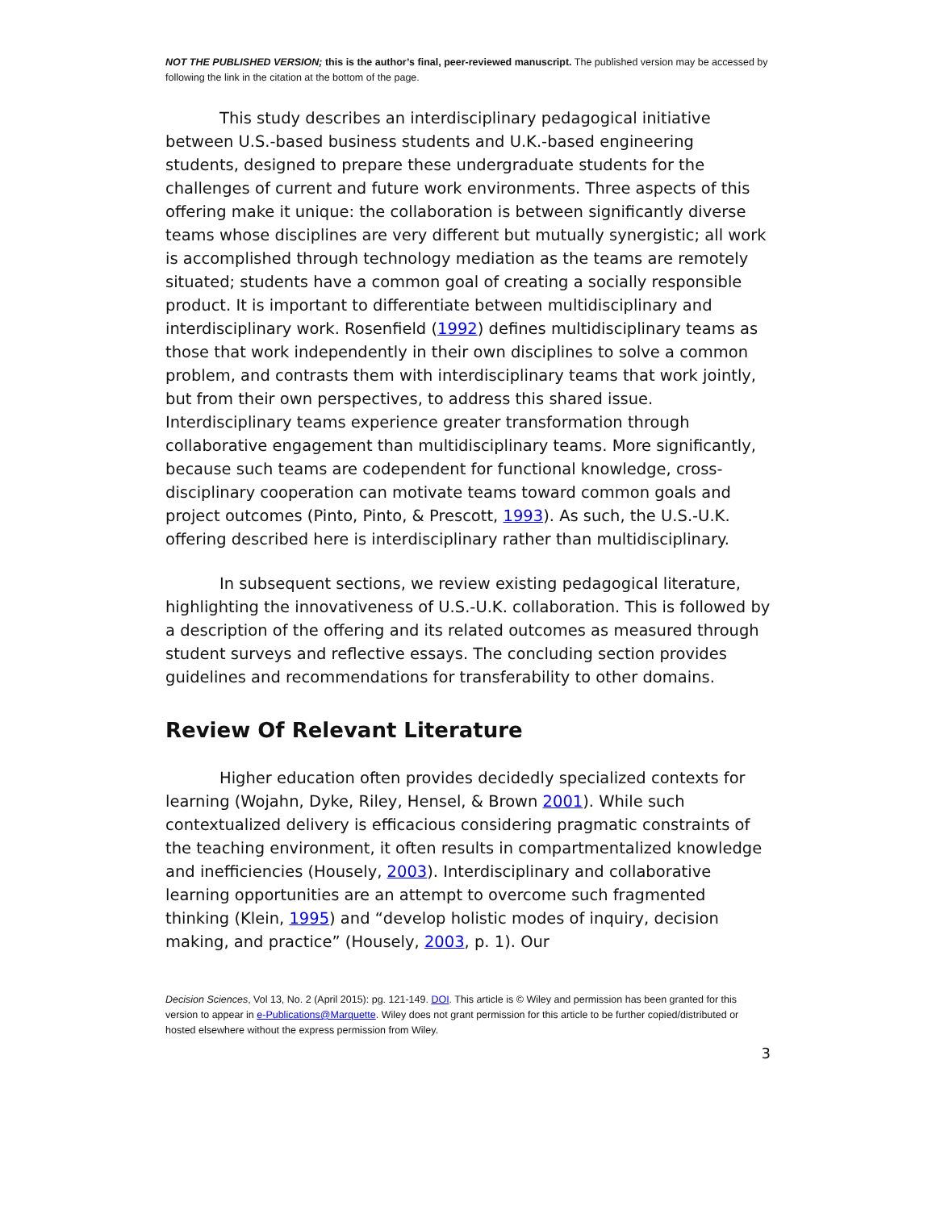NOT THE PUBLISHED VERSION; this is the author’s final, peer-reviewed manuscript. The published version may be accessed by following the link in the citation at the bottom of the page.
This study describes an interdisciplinary pedagogical initiative between U.S.-based business students and U.K.-based engineering students, designed to prepare these undergraduate students for the challenges of current and future work environments. Three aspects of this offering make it unique: the collaboration is between significantly diverse teams whose disciplines are very different but mutually synergistic; all work is accomplished through technology mediation as the teams are remotely situated; students have a common goal of creating a socially responsible product. It is important to differentiate between multidisciplinary and interdisciplinary work. Rosenfield (1992) defines multidisciplinary teams as those that work independently in their own disciplines to solve a common problem, and contrasts them with interdisciplinary teams that work jointly, but from their own perspectives, to address this shared issue. Interdisciplinary teams experience greater transformation through collaborative engagement than multidisciplinary teams. More significantly, because such teams are codependent for functional knowledge, cross-disciplinary cooperation can motivate teams toward common goals and project outcomes (Pinto, Pinto, & Prescott, 1993). As such, the U.S.-U.K. offering described here is interdisciplinary rather than multidisciplinary.
In subsequent sections, we review existing pedagogical literature, highlighting the innovativeness of U.S.-U.K. collaboration. This is followed by a description of the offering and its related outcomes as measured through student surveys and reflective essays. The concluding section provides guidelines and recommendations for transferability to other domains.
Review Of Relevant Literature
Higher education often provides decidedly specialized contexts for learning (Wojahn, Dyke, Riley, Hensel, & Brown 2001). While such contextualized delivery is efficacious considering pragmatic constraints of the teaching environment, it often results in compartmentalized knowledge and inefficiencies (Housely, 2003). Interdisciplinary and collaborative learning opportunities are an attempt to overcome such fragmented thinking (Klein, 1995) and “develop holistic modes of inquiry, decision making, and practice” (Housely, 2003, p. 1). Our
Decision Sciences, Vol 13, No. 2 (April 2015): pg. 121-149. DOI. This article is © Wiley and permission has been granted for this version to appear in e-Publications@Marquette. Wiley does not grant permission for this article to be further copied/distributed or hosted elsewhere without the express permission from Wiley.
3